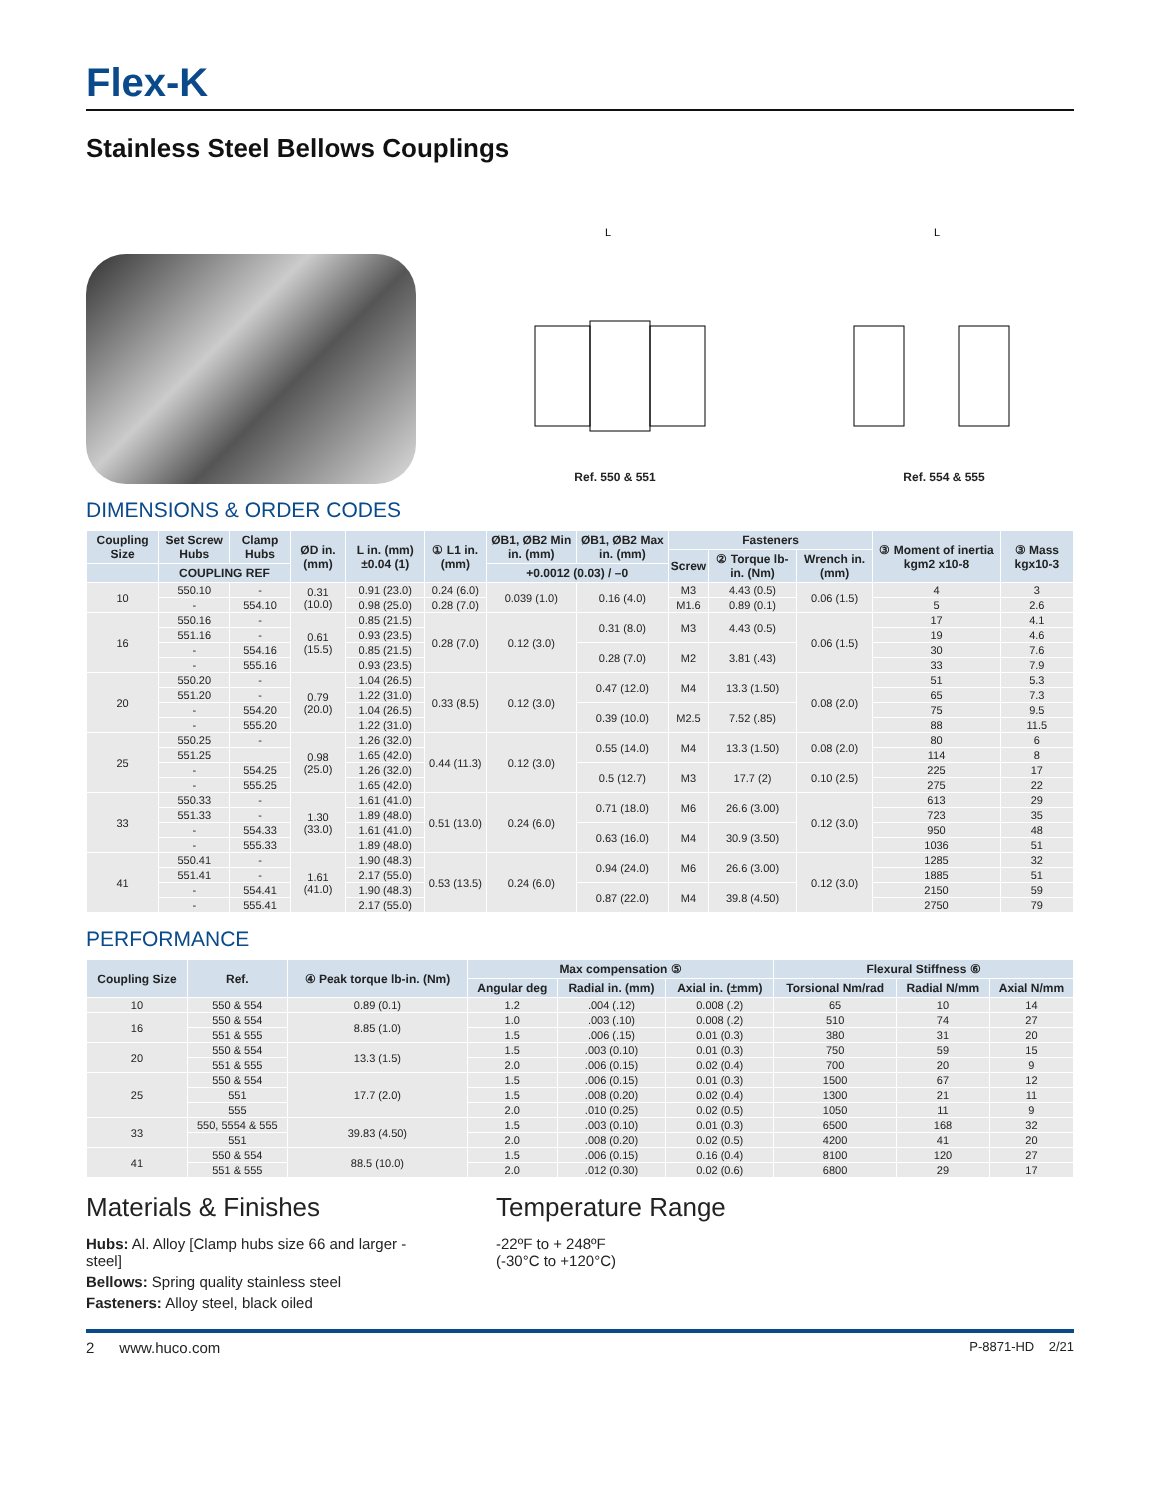Flex-K
Stainless Steel Bellows Couplings
L
Ref. 550 & 551
L
Ref. 554 & 555
DIMENSIONS & ORDER CODES
| Coupling Size | Set Screw Hubs | Clamp Hubs | ØD in. (mm) | L in. (mm) ±0.04 (1) | ① L1 in. (mm) | ØB1, ØB2 Min in. (mm) | ØB1, ØB2 Max in. (mm) | Fasteners | | | ③ Moment of inertia kgm2 x10-8 | ③ Mass kgx10-3 |
| --- | --- | --- | --- | --- | --- | --- | --- | --- | --- | --- | --- | --- |
| | | | | | | | | Screw | ② Torque lb-in. (Nm) | Wrench in. (mm) | | |
| | COUPLING REF | | | | | +0.0012 (0.03) / –0 | | | | | | |
| 10 | 550.10 | - | 0.31 (10.0) | 0.91 (23.0) | 0.24 (6.0) | 0.039 (1.0) | 0.16 (4.0) | M3 | 4.43 (0.5) | 0.06 (1.5) | 4 | 3 |
| | - | 554.10 | | 0.98 (25.0) | 0.28 (7.0) | | | M1.6 | 0.89 (0.1) | | 5 | 2.6 |
| 16 | 550.16 | - | 0.61 (15.5) | 0.85 (21.5) | 0.28 (7.0) | 0.12 (3.0) | 0.31 (8.0) | M3 | 4.43 (0.5) | 0.06 (1.5) | 17 | 4.1 |
| | 551.16 | - | | 0.93 (23.5) | | | | | | | 19 | 4.6 |
| | - | 554.16 | | 0.85 (21.5) | | | 0.28 (7.0) | M2 | 3.81 (.43) | | 30 | 7.6 |
| | - | 555.16 | | 0.93 (23.5) | | | | | | | 33 | 7.9 |
| 20 | 550.20 | - | 0.79 (20.0) | 1.04 (26.5) | 0.33 (8.5) | 0.12 (3.0) | 0.47 (12.0) | M4 | 13.3 (1.50) | 0.08 (2.0) | 51 | 5.3 |
| | 551.20 | - | | 1.22 (31.0) | | | | | | | 65 | 7.3 |
| | - | 554.20 | | 1.04 (26.5) | | | 0.39 (10.0) | M2.5 | 7.52 (.85) | | 75 | 9.5 |
| | - | 555.20 | | 1.22 (31.0) | | | | | | | 88 | 11.5 |
| 25 | 550.25 | - | 0.98 (25.0) | 1.26 (32.0) | 0.44 (11.3) | 0.12 (3.0) | 0.55 (14.0) | M4 | 13.3 (1.50) | 0.08 (2.0) | 80 | 6 |
| | 551.25 | | | 1.65 (42.0) | | | | | | | 114 | 8 |
| | - | 554.25 | | 1.26 (32.0) | | | 0.5 (12.7) | M3 | 17.7 (2) | 0.10 (2.5) | 225 | 17 |
| | - | 555.25 | | 1.65 (42.0) | | | | | | | 275 | 22 |
| 33 | 550.33 | - | 1.30 (33.0) | 1.61 (41.0) | 0.51 (13.0) | 0.24 (6.0) | 0.71 (18.0) | M6 | 26.6 (3.00) | 0.12 (3.0) | 613 | 29 |
| | 551.33 | - | | 1.89 (48.0) | | | | | | | 723 | 35 |
| | - | 554.33 | | 1.61 (41.0) | | | 0.63 (16.0) | M4 | 30.9 (3.50) | | 950 | 48 |
| | - | 555.33 | | 1.89 (48.0) | | | | | | | 1036 | 51 |
| 41 | 550.41 | - | 1.61 (41.0) | 1.90 (48.3) | 0.53 (13.5) | 0.24 (6.0) | 0.94 (24.0) | M6 | 26.6 (3.00) | 0.12 (3.0) | 1285 | 32 |
| | 551.41 | - | | 2.17 (55.0) | | | | | | | 1885 | 51 |
| | - | 554.41 | | 1.90 (48.3) | | | 0.87 (22.0) | M4 | 39.8 (4.50) | | 2150 | 59 |
| | - | 555.41 | | 2.17 (55.0) | | | | | | | 2750 | 79 |
PERFORMANCE
| Coupling Size | Ref. | ④ Peak torque lb-in. (Nm) | Max compensation ⑤ | | | Flexural Stiffness ⑥ | | |
| --- | --- | --- | --- | --- | --- | --- | --- | --- |
| | | | Angular deg | Radial in. (mm) | Axial in. (±mm) | Torsional Nm/rad | Radial N/mm | Axial N/mm |
| 10 | 550 & 554 | 0.89 (0.1) | 1.2 | .004 (.12) | 0.008 (.2) | 65 | 10 | 14 |
| 16 | 550 & 554 | 8.85 (1.0) | 1.0 | .003 (.10) | 0.008 (.2) | 510 | 74 | 27 |
| | 551 & 555 | | 1.5 | .006 (.15) | 0.01 (0.3) | 380 | 31 | 20 |
| 20 | 550 & 554 | 13.3 (1.5) | 1.5 | .003 (0.10) | 0.01 (0.3) | 750 | 59 | 15 |
| | 551 & 555 | | 2.0 | .006 (0.15) | 0.02 (0.4) | 700 | 20 | 9 |
| 25 | 550 & 554 | 17.7 (2.0) | 1.5 | .006 (0.15) | 0.01 (0.3) | 1500 | 67 | 12 |
| | 551 | | 1.5 | .008 (0.20) | 0.02 (0.4) | 1300 | 21 | 11 |
| | 555 | | 2.0 | .010 (0.25) | 0.02 (0.5) | 1050 | 11 | 9 |
| 33 | 550, 5554 & 555 | 39.83 (4.50) | 1.5 | .003 (0.10) | 0.01 (0.3) | 6500 | 168 | 32 |
| | 551 | | 2.0 | .008 (0.20) | 0.02 (0.5) | 4200 | 41 | 20 |
| 41 | 550 & 554 | 88.5 (10.0) | 1.5 | .006 (0.15) | 0.16 (0.4) | 8100 | 120 | 27 |
| | 551 & 555 | | 2.0 | .012 (0.30) | 0.02 (0.6) | 6800 | 29 | 17 |
Materials & Finishes
Hubs: Al. Alloy [Clamp hubs size 66 and larger - steel]
Bellows: Spring quality stainless steel
Fasteners: Alloy steel, black oiled
Temperature Range
-22ºF to + 248ºF
(-30°C to +120°C)
2 www.huco.com P-8871-HD 2/21